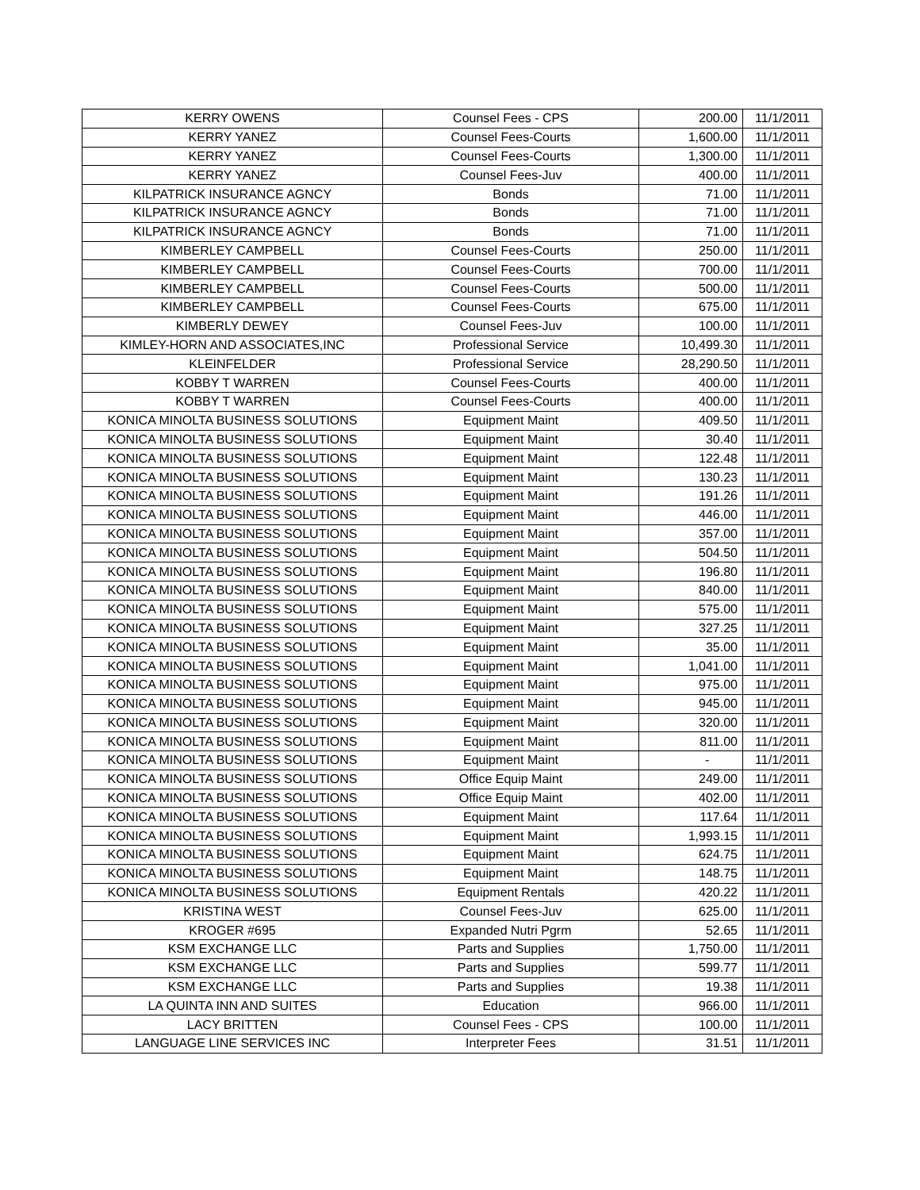| KERRY OWENS | Counsel Fees - CPS | 200.00 | 11/1/2011 |
| KERRY YANEZ | Counsel Fees-Courts | 1,600.00 | 11/1/2011 |
| KERRY YANEZ | Counsel Fees-Courts | 1,300.00 | 11/1/2011 |
| KERRY YANEZ | Counsel Fees-Juv | 400.00 | 11/1/2011 |
| KILPATRICK INSURANCE AGNCY | Bonds | 71.00 | 11/1/2011 |
| KILPATRICK INSURANCE AGNCY | Bonds | 71.00 | 11/1/2011 |
| KILPATRICK INSURANCE AGNCY | Bonds | 71.00 | 11/1/2011 |
| KIMBERLEY CAMPBELL | Counsel Fees-Courts | 250.00 | 11/1/2011 |
| KIMBERLEY CAMPBELL | Counsel Fees-Courts | 700.00 | 11/1/2011 |
| KIMBERLEY CAMPBELL | Counsel Fees-Courts | 500.00 | 11/1/2011 |
| KIMBERLEY CAMPBELL | Counsel Fees-Courts | 675.00 | 11/1/2011 |
| KIMBERLY DEWEY | Counsel Fees-Juv | 100.00 | 11/1/2011 |
| KIMLEY-HORN AND ASSOCIATES,INC | Professional Service | 10,499.30 | 11/1/2011 |
| KLEINFELDER | Professional Service | 28,290.50 | 11/1/2011 |
| KOBBY T WARREN | Counsel Fees-Courts | 400.00 | 11/1/2011 |
| KOBBY T WARREN | Counsel Fees-Courts | 400.00 | 11/1/2011 |
| KONICA MINOLTA BUSINESS SOLUTIONS | Equipment Maint | 409.50 | 11/1/2011 |
| KONICA MINOLTA BUSINESS SOLUTIONS | Equipment Maint | 30.40 | 11/1/2011 |
| KONICA MINOLTA BUSINESS SOLUTIONS | Equipment Maint | 122.48 | 11/1/2011 |
| KONICA MINOLTA BUSINESS SOLUTIONS | Equipment Maint | 130.23 | 11/1/2011 |
| KONICA MINOLTA BUSINESS SOLUTIONS | Equipment Maint | 191.26 | 11/1/2011 |
| KONICA MINOLTA BUSINESS SOLUTIONS | Equipment Maint | 446.00 | 11/1/2011 |
| KONICA MINOLTA BUSINESS SOLUTIONS | Equipment Maint | 357.00 | 11/1/2011 |
| KONICA MINOLTA BUSINESS SOLUTIONS | Equipment Maint | 504.50 | 11/1/2011 |
| KONICA MINOLTA BUSINESS SOLUTIONS | Equipment Maint | 196.80 | 11/1/2011 |
| KONICA MINOLTA BUSINESS SOLUTIONS | Equipment Maint | 840.00 | 11/1/2011 |
| KONICA MINOLTA BUSINESS SOLUTIONS | Equipment Maint | 575.00 | 11/1/2011 |
| KONICA MINOLTA BUSINESS SOLUTIONS | Equipment Maint | 327.25 | 11/1/2011 |
| KONICA MINOLTA BUSINESS SOLUTIONS | Equipment Maint | 35.00 | 11/1/2011 |
| KONICA MINOLTA BUSINESS SOLUTIONS | Equipment Maint | 1,041.00 | 11/1/2011 |
| KONICA MINOLTA BUSINESS SOLUTIONS | Equipment Maint | 975.00 | 11/1/2011 |
| KONICA MINOLTA BUSINESS SOLUTIONS | Equipment Maint | 945.00 | 11/1/2011 |
| KONICA MINOLTA BUSINESS SOLUTIONS | Equipment Maint | 320.00 | 11/1/2011 |
| KONICA MINOLTA BUSINESS SOLUTIONS | Equipment Maint | 811.00 | 11/1/2011 |
| KONICA MINOLTA BUSINESS SOLUTIONS | Equipment Maint | - | 11/1/2011 |
| KONICA MINOLTA BUSINESS SOLUTIONS | Office Equip Maint | 249.00 | 11/1/2011 |
| KONICA MINOLTA BUSINESS SOLUTIONS | Office Equip Maint | 402.00 | 11/1/2011 |
| KONICA MINOLTA BUSINESS SOLUTIONS | Equipment Maint | 117.64 | 11/1/2011 |
| KONICA MINOLTA BUSINESS SOLUTIONS | Equipment Maint | 1,993.15 | 11/1/2011 |
| KONICA MINOLTA BUSINESS SOLUTIONS | Equipment Maint | 624.75 | 11/1/2011 |
| KONICA MINOLTA BUSINESS SOLUTIONS | Equipment Maint | 148.75 | 11/1/2011 |
| KONICA MINOLTA BUSINESS SOLUTIONS | Equipment Rentals | 420.22 | 11/1/2011 |
| KRISTINA WEST | Counsel Fees-Juv | 625.00 | 11/1/2011 |
| KROGER #695 | Expanded Nutri Pgrm | 52.65 | 11/1/2011 |
| KSM EXCHANGE LLC | Parts and Supplies | 1,750.00 | 11/1/2011 |
| KSM EXCHANGE LLC | Parts and Supplies | 599.77 | 11/1/2011 |
| KSM EXCHANGE LLC | Parts and Supplies | 19.38 | 11/1/2011 |
| LA QUINTA INN AND SUITES | Education | 966.00 | 11/1/2011 |
| LACY BRITTEN | Counsel Fees - CPS | 100.00 | 11/1/2011 |
| LANGUAGE LINE SERVICES INC | Interpreter Fees | 31.51 | 11/1/2011 |